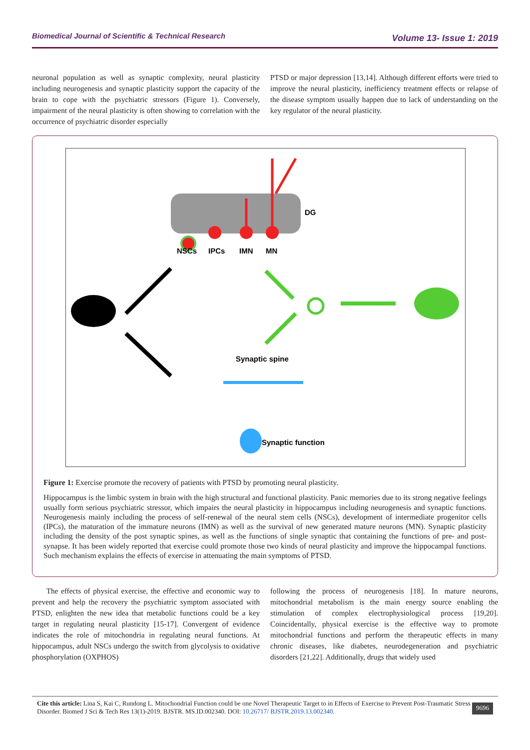Biomedical Journal of Scientific & Technical Research Volume 13- Issue 1: 2019
neuronal population as well as synaptic complexity, neural plasticity including neurogenesis and synaptic plasticity support the capacity of the brain to cope with the psychiatric stressors (Figure 1). Conversely, impairment of the neural plasticity is often showing to correlation with the occurrence of psychiatric disorder especially
PTSD or major depression [13,14]. Although different efforts were tried to improve the neural plasticity, inefficiency treatment effects or relapse of the disease symptom usually happen due to lack of understanding on the key regulator of the neural plasticity.
DG
NSCs
IPCs
IMN
MN
Synaptic spine
Synaptic function
Figure 1: Exercise promote the recovery of patients with PTSD by promoting neural plasticity.
Hippocampus is the limbic system in brain with the high structural and functional plasticity. Panic memories due to its strong negative feelings usually form serious psychiatric stressor, which impairs the neural plasticity in hippocampus including neurogenesis and synaptic functions. Neurogenesis mainly including the process of self-renewal of the neural stem cells (NSCs), development of intermediate progenitor cells (IPCs), the maturation of the immature neurons (IMN) as well as the survival of new generated mature neurons (MN). Synaptic plasticity including the density of the post synaptic spines, as well as the functions of single synaptic that containing the functions of pre- and post- synapse. It has been widely reported that exercise could promote those two kinds of neural plasticity and improve the hippocampal functions. Such mechanism explains the effects of exercise in attenuating the main symptoms of PTSD.
The effects of physical exercise, the effective and economic way to prevent and help the recovery the psychiatric symptom associated with PTSD, enlighten the new idea that metabolic functions could be a key target in regulating neural plasticity [15-17]. Convergent of evidence indicates the role of mitochondria in regulating neural functions. At hippocampus, adult NSCs undergo the switch from glycolysis to oxidative phosphorylation (OXPHOS)
following the process of neurogenesis [18]. In mature neurons, mitochondrial metabolism is the main energy source enabling the stimulation of complex electrophysiological process [19,20]. Coincidentally, physical exercise is the effective way to promote mitochondrial functions and perform the therapeutic effects in many chronic diseases, like diabetes, neurodegeneration and psychiatric disorders [21,22]. Additionally, drugs that widely used
Cite this article: Lina S, Kai C, Rundong L. Mitochondrial Function could be one Novel Therapeutic Target to in Effects of Exercise to Prevent Post-Traumatic Stress Disorder. Biomed J Sci & Tech Res 13(1)-2019. BJSTR. MS.ID.002340. DOI: 10.26717/ BJSTR.2019.13.002340.
9696